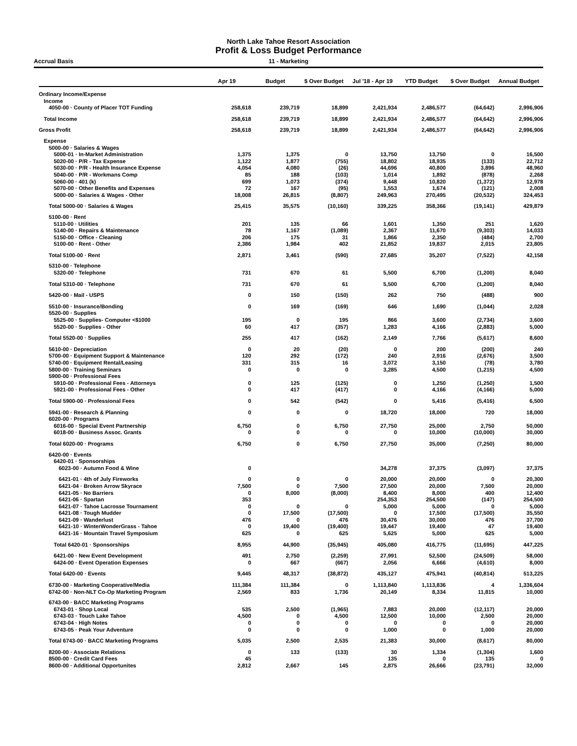North Lake Tahoe Resort Association
Profit & Loss Budget Performance
Accrual Basis 11 - Marketing
| | Apr 19 | Budget | $ Over Budget | Jul '18 - Apr 19 | YTD Budget | $ Over Budget | Annual Budget |
| --- | --- | --- | --- | --- | --- | --- | --- |
| Ordinary Income/Expense | | | | | | | |
| Income | | | | | | | |
| 4050-00 · County of Placer TOT Funding | 258,618 | 239,719 | 18,899 | 2,421,934 | 2,486,577 | (64,642) | 2,996,906 |
| Total Income | 258,618 | 239,719 | 18,899 | 2,421,934 | 2,486,577 | (64,642) | 2,996,906 |
| Gross Profit | 258,618 | 239,719 | 18,899 | 2,421,934 | 2,486,577 | (64,642) | 2,996,906 |
| Expense | | | | | | | |
| 5000-00 · Salaries & Wages | | | | | | | |
| 5000-01 · In-Market Administration | 1,375 | 1,375 | 0 | 13,750 | 13,750 | 0 | 16,500 |
| 5020-00 · P/R - Tax Expense | 1,122 | 1,877 | (755) | 18,802 | 18,935 | (133) | 22,712 |
| 5030-00 · P/R - Health Insurance Expense | 4,054 | 4,080 | (26) | 44,696 | 40,800 | 3,896 | 48,960 |
| 5040-00 · P/R - Workmans Comp | 85 | 188 | (103) | 1,014 | 1,892 | (878) | 2,268 |
| 5060-00 · 401 (k) | 699 | 1,073 | (374) | 9,448 | 10,820 | (1,372) | 12,978 |
| 5070-00 · Other Benefits and Expenses | 72 | 167 | (95) | 1,553 | 1,674 | (121) | 2,008 |
| 5000-00 · Salaries & Wages - Other | 18,008 | 26,815 | (8,807) | 249,963 | 270,495 | (20,532) | 324,453 |
| Total 5000-00 · Salaries & Wages | 25,415 | 35,575 | (10,160) | 339,225 | 358,366 | (19,141) | 429,879 |
| 5100-00 · Rent | | | | | | | |
| 5110-00 · Utilities | 201 | 135 | 66 | 1,601 | 1,350 | 251 | 1,620 |
| 5140-00 · Repairs & Maintenance | 78 | 1,167 | (1,089) | 2,367 | 11,670 | (9,303) | 14,033 |
| 5150-00 · Office - Cleaning | 206 | 175 | 31 | 1,866 | 2,350 | (484) | 2,700 |
| 5100-00 · Rent - Other | 2,386 | 1,984 | 402 | 21,852 | 19,837 | 2,015 | 23,805 |
| Total 5100-00 · Rent | 2,871 | 3,461 | (590) | 27,685 | 35,207 | (7,522) | 42,158 |
| 5310-00 · Telephone | | | | | | | |
| 5320-00 · Telephone | 731 | 670 | 61 | 5,500 | 6,700 | (1,200) | 8,040 |
| Total 5310-00 · Telephone | 731 | 670 | 61 | 5,500 | 6,700 | (1,200) | 8,040 |
| 5420-00 · Mail - USPS | 0 | 150 | (150) | 262 | 750 | (488) | 900 |
| 5510-00 · Insurance/Bonding | 0 | 169 | (169) | 646 | 1,690 | (1,044) | 2,028 |
| 5520-00 · Supplies | | | | | | | |
| 5525-00 · Supplies- Computer <$1000 | 195 | 0 | 195 | 866 | 3,600 | (2,734) | 3,600 |
| 5520-00 · Supplies - Other | 60 | 417 | (357) | 1,283 | 4,166 | (2,883) | 5,000 |
| Total 5520-00 · Supplies | 255 | 417 | (162) | 2,149 | 7,766 | (5,617) | 8,600 |
| 5610-00 · Depreciation | 0 | 20 | (20) | 0 | 200 | (200) | 240 |
| 5700-00 · Equipment Support & Maintenance | 120 | 292 | (172) | 240 | 2,916 | (2,676) | 3,500 |
| 5740-00 · Equipment Rental/Leasing | 331 | 315 | 16 | 3,072 | 3,150 | (78) | 3,780 |
| 5800-00 · Training Seminars | 0 | 0 | 0 | 3,285 | 4,500 | (1,215) | 4,500 |
| 5900-00 · Professional Fees | | | | | | | |
| 5910-00 · Professional Fees - Attorneys | 0 | 125 | (125) | 0 | 1,250 | (1,250) | 1,500 |
| 5921-00 · Professional Fees - Other | 0 | 417 | (417) | 0 | 4,166 | (4,166) | 5,000 |
| Total 5900-00 · Professional Fees | 0 | 542 | (542) | 0 | 5,416 | (5,416) | 6,500 |
| 5941-00 · Research & Planning | 0 | 0 | 0 | 18,720 | 18,000 | 720 | 18,000 |
| 6020-00 · Programs | | | | | | | |
| 6016-00 · Special Event Partnership | 6,750 | 0 | 6,750 | 27,750 | 25,000 | 2,750 | 50,000 |
| 6018-00 · Business Assoc. Grants | 0 | 0 | 0 | 0 | 10,000 | (10,000) | 30,000 |
| Total 6020-00 · Programs | 6,750 | 0 | 6,750 | 27,750 | 35,000 | (7,250) | 80,000 |
| 6420-00 · Events | | | | | | | |
| 6420-01 · Sponsorships | | | | | | | |
| 6023-00 · Autumn Food & Wine | 0 | | | 34,278 | 37,375 | (3,097) | 37,375 |
| 6421-01 · 4th of July Fireworks | 0 | 0 | 0 | 20,000 | 20,000 | 0 | 20,300 |
| 6421-04 · Broken Arrow Skyrace | 7,500 | 0 | 7,500 | 27,500 | 20,000 | 7,500 | 20,000 |
| 6421-05 · No Barriers | 0 | 8,000 | (8,000) | 8,400 | 8,000 | 400 | 12,400 |
| 6421-06 · Spartan | 353 | | | 254,353 | 254,500 | (147) | 254,500 |
| 6421-07 · Tahoe Lacrosse Tournament | 0 | 0 | 0 | 5,000 | 5,000 | 0 | 5,000 |
| 6421-08 · Tough Mudder | 0 | 17,500 | (17,500) | 0 | 17,500 | (17,500) | 35,550 |
| 6421-09 · Wanderlust | 476 | 0 | 476 | 30,476 | 30,000 | 476 | 37,700 |
| 6421-10 · WinterWonderGrass - Tahoe | 0 | 19,400 | (19,400) | 19,447 | 19,400 | 47 | 19,400 |
| 6421-16 · Mountain Travel Symposium | 625 | 0 | 625 | 5,625 | 5,000 | 625 | 5,000 |
| Total 6420-01 · Sponsorships | 8,955 | 44,900 | (35,945) | 405,080 | 416,775 | (11,695) | 447,225 |
| 6421-00 · New Event Development | 491 | 2,750 | (2,259) | 27,991 | 52,500 | (24,509) | 58,000 |
| 6424-00 · Event Operation Expenses | 0 | 667 | (667) | 2,056 | 6,666 | (4,610) | 8,000 |
| Total 6420-00 · Events | 9,445 | 48,317 | (38,872) | 435,127 | 475,941 | (40,814) | 513,225 |
| 6730-00 · Marketing Cooperative/Media | 111,384 | 111,384 | 0 | 1,113,840 | 1,113,836 | 4 | 1,336,604 |
| 6742-00 · Non-NLT Co-Op Marketing Program | 2,569 | 833 | 1,736 | 20,149 | 8,334 | 11,815 | 10,000 |
| 6743-00 · BACC Marketing Programs | | | | | | | |
| 6743-01 · Shop Local | 535 | 2,500 | (1,965) | 7,883 | 20,000 | (12,117) | 20,000 |
| 6743-03 · Touch Lake Tahoe | 4,500 | 0 | 4,500 | 12,500 | 10,000 | 2,500 | 20,000 |
| 6743-04 · High Notes | 0 | 0 | 0 | 0 | 0 | 0 | 20,000 |
| 6743-05 · Peak Your Adventure | 0 | 0 | 0 | 1,000 | 0 | 1,000 | 20,000 |
| Total 6743-00 · BACC Marketing Programs | 5,035 | 2,500 | 2,535 | 21,383 | 30,000 | (8,617) | 80,000 |
| 8200-00 · Associate Relations | 0 | 133 | (133) | 30 | 1,334 | (1,304) | 1,600 |
| 8500-00 · Credit Card Fees | 45 | | | 135 | 0 | 135 | 0 |
| 8600-00 · Additional Opportunites | 2,812 | 2,667 | 145 | 2,875 | 26,666 | (23,791) | 32,000 |